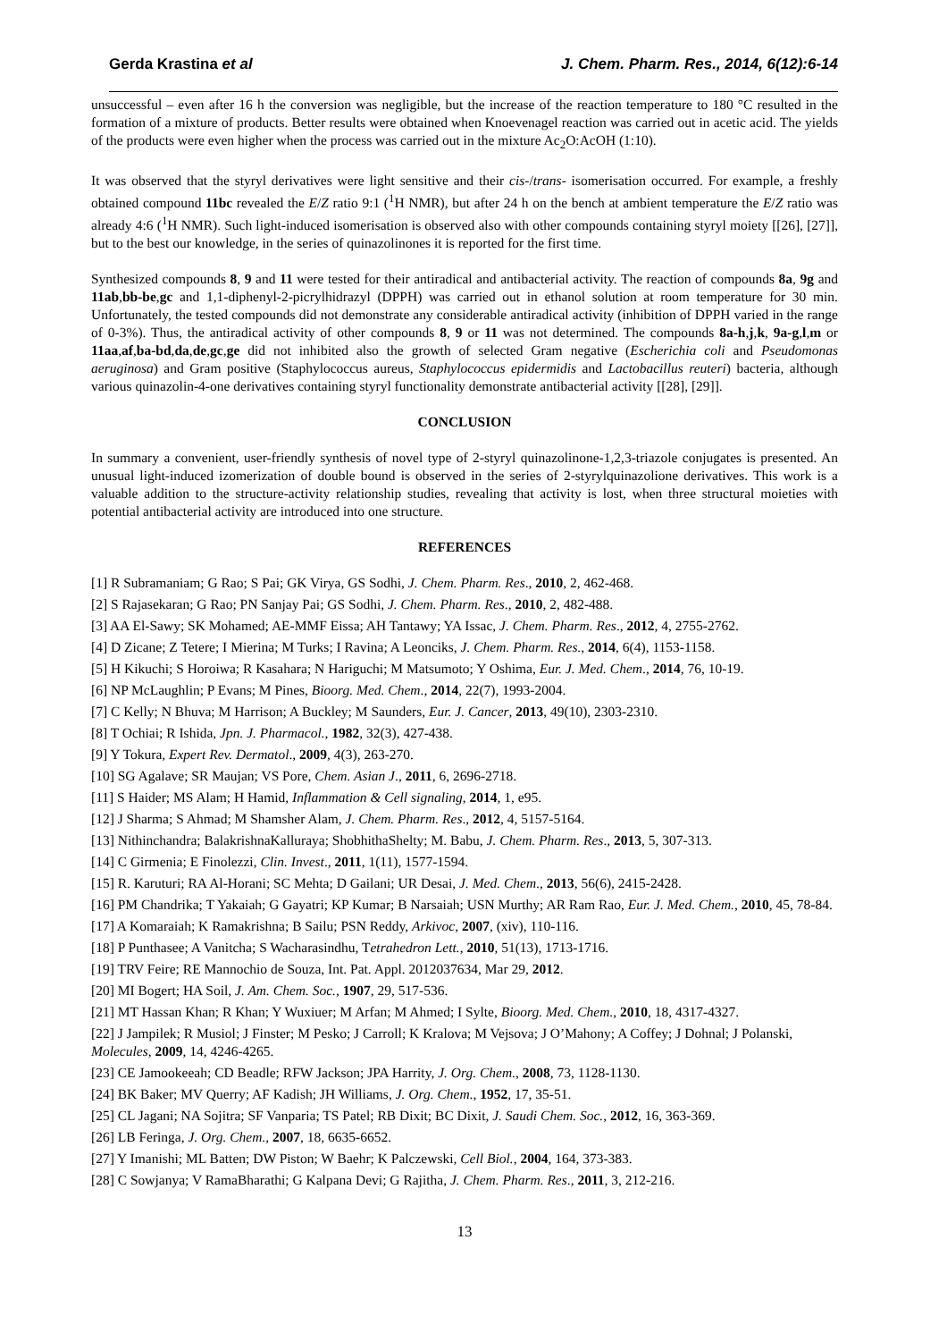Gerda Krastina et al J. Chem. Pharm. Res., 2014, 6(12):6-14
unsuccessful – even after 16 h the conversion was negligible, but the increase of the reaction temperature to 180 °C resulted in the formation of a mixture of products. Better results were obtained when Knoevenagel reaction was carried out in acetic acid. The yields of the products were even higher when the process was carried out in the mixture Ac<sub>2</sub>O:AcOH (1:10).
It was observed that the styryl derivatives were light sensitive and their cis-/trans- isomerisation occurred. For example, a freshly obtained compound 11bc revealed the E/Z ratio 9:1 (<sup>1</sup>H NMR), but after 24 h on the bench at ambient temperature the E/Z ratio was already 4:6 (<sup>1</sup>H NMR). Such light-induced isomerisation is observed also with other compounds containing styryl moiety [[26], [27]], but to the best our knowledge, in the series of quinazolinones it is reported for the first time.
Synthesized compounds 8, 9 and 11 were tested for their antiradical and antibacterial activity. The reaction of compounds 8a, 9g and 11ab,bb-be,gc and 1,1-diphenyl-2-picrylhidrazyl (DPPH) was carried out in ethanol solution at room temperature for 30 min. Unfortunately, the tested compounds did not demonstrate any considerable antiradical activity (inhibition of DPPH varied in the range of 0-3%). Thus, the antiradical activity of other compounds 8, 9 or 11 was not determined. The compounds 8a-h,j,k, 9a-g,l,m or 11aa,af,ba-bd,da,de,gc,ge did not inhibited also the growth of selected Gram negative (Escherichia coli and Pseudomonas aeruginosa) and Gram positive (Staphylococcus aureus, Staphylococcus epidermidis and Lactobacillus reuteri) bacteria, although various quinazolin-4-one derivatives containing styryl functionality demonstrate antibacterial activity [[28], [29]].
CONCLUSION
In summary a convenient, user-friendly synthesis of novel type of 2-styryl quinazolinone-1,2,3-triazole conjugates is presented. An unusual light-induced izomerization of double bound is observed in the series of 2-styrylquinazolione derivatives. This work is a valuable addition to the structure-activity relationship studies, revealing that activity is lost, when three structural moieties with potential antibacterial activity are introduced into one structure.
REFERENCES
[1] R Subramaniam; G Rao; S Pai; GK Virya, GS Sodhi, J. Chem. Pharm. Res., 2010, 2, 462-468.
[2] S Rajasekaran; G Rao; PN Sanjay Pai; GS Sodhi, J. Chem. Pharm. Res., 2010, 2, 482-488.
[3] AA El-Sawy; SK Mohamed; AE-MMF Eissa; AH Tantawy; YA Issac, J. Chem. Pharm. Res., 2012, 4, 2755-2762.
[4] D Zicane; Z Tetere; I Mierina; M Turks; I Ravina; A Leonciks, J. Chem. Pharm. Res., 2014, 6(4), 1153-1158.
[5] H Kikuchi; S Horoiwa; R Kasahara; N Hariguchi; M Matsumoto; Y Oshima, Eur. J. Med. Chem., 2014, 76, 10-19.
[6] NP McLaughlin; P Evans; M Pines, Bioorg. Med. Chem., 2014, 22(7), 1993-2004.
[7] C Kelly; N Bhuva; M Harrison; A Buckley; M Saunders, Eur. J. Cancer, 2013, 49(10), 2303-2310.
[8] T Ochiai; R Ishida, Jpn. J. Pharmacol., 1982, 32(3), 427-438.
[9] Y Tokura, Expert Rev. Dermatol., 2009, 4(3), 263-270.
[10] SG Agalave; SR Maujan; VS Pore, Chem. Asian J., 2011, 6, 2696-2718.
[11] S Haider; MS Alam; H Hamid, Inflammation & Cell signaling, 2014, 1, e95.
[12] J Sharma; S Ahmad; M Shamsher Alam, J. Chem. Pharm. Res., 2012, 4, 5157-5164.
[13] Nithinchandra; BalakrishnaKalluraya; ShobhithaShelty; M. Babu, J. Chem. Pharm. Res., 2013, 5, 307-313.
[14] C Girmenia; E Finolezzi, Clin. Invest., 2011, 1(11), 1577-1594.
[15] R. Karuturi; RA Al-Horani; SC Mehta; D Gailani; UR Desai, J. Med. Chem., 2013, 56(6), 2415-2428.
[16] PM Chandrika; T Yakaiah; G Gayatri; KP Kumar; B Narsaiah; USN Murthy; AR Ram Rao, Eur. J. Med. Chem., 2010, 45, 78-84.
[17] A Komaraiah; K Ramakrishna; B Sailu; PSN Reddy, Arkivoc, 2007, (xiv), 110-116.
[18] P Punthasee; A Vanitcha; S Wacharasindhu, Tetrahedron Lett., 2010, 51(13), 1713-1716.
[19] TRV Feire; RE Mannochio de Souza, Int. Pat. Appl. 2012037634, Mar 29, 2012.
[20] MI Bogert; HA Soil, J. Am. Chem. Soc., 1907, 29, 517-536.
[21] MT Hassan Khan; R Khan; Y Wuxiuer; M Arfan; M Ahmed; I Sylte, Bioorg. Med. Chem., 2010, 18, 4317-4327.
[22] J Jampilek; R Musiol; J Finster; M Pesko; J Carroll; K Kralova; M Vejsova; J O’Mahony; A Coffey; J Dohnal; J Polanski, Molecules, 2009, 14, 4246-4265.
[23] CE Jamookeeah; CD Beadle; RFW Jackson; JPA Harrity, J. Org. Chem., 2008, 73, 1128-1130.
[24] BK Baker; MV Querry; AF Kadish; JH Williams, J. Org. Chem., 1952, 17, 35-51.
[25] CL Jagani; NA Sojitra; SF Vanparia; TS Patel; RB Dixit; BC Dixit, J. Saudi Chem. Soc., 2012, 16, 363-369.
[26] LB Feringa, J. Org. Chem., 2007, 18, 6635-6652.
[27] Y Imanishi; ML Batten; DW Piston; W Baehr; K Palczewski, Cell Biol., 2004, 164, 373-383.
[28] C Sowjanya; V RamaBharathi; G Kalpana Devi; G Rajitha, J. Chem. Pharm. Res., 2011, 3, 212-216.
13